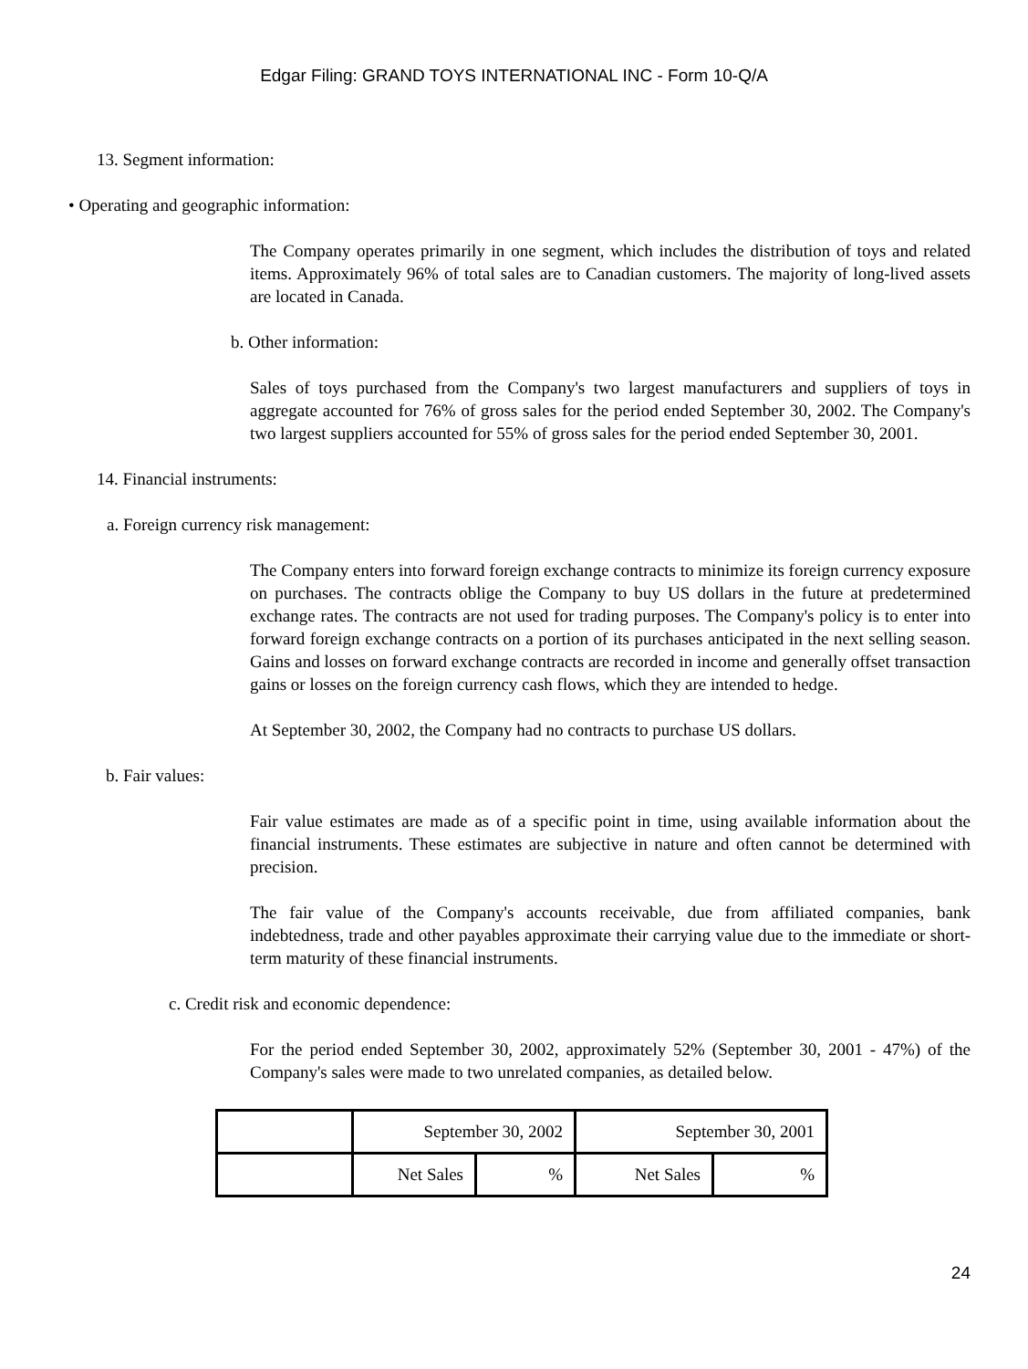Edgar Filing: GRAND TOYS INTERNATIONAL INC - Form 10-Q/A
13. Segment information:
• Operating and geographic information:
The Company operates primarily in one segment, which includes the distribution of toys and related items. Approximately 96% of total sales are to Canadian customers. The majority of long-lived assets are located in Canada.
b. Other information:
Sales of toys purchased from the Company's two largest manufacturers and suppliers of toys in aggregate accounted for 76% of gross sales for the period ended September 30, 2002. The Company's two largest suppliers accounted for 55% of gross sales for the period ended September 30, 2001.
14. Financial instruments:
a. Foreign currency risk management:
The Company enters into forward foreign exchange contracts to minimize its foreign currency exposure on purchases. The contracts oblige the Company to buy US dollars in the future at predetermined exchange rates. The contracts are not used for trading purposes. The Company's policy is to enter into forward foreign exchange contracts on a portion of its purchases anticipated in the next selling season. Gains and losses on forward exchange contracts are recorded in income and generally offset transaction gains or losses on the foreign currency cash flows, which they are intended to hedge.
At September 30, 2002, the Company had no contracts to purchase US dollars.
b. Fair values:
Fair value estimates are made as of a specific point in time, using available information about the financial instruments. These estimates are subjective in nature and often cannot be determined with precision.
The fair value of the Company's accounts receivable, due from affiliated companies, bank indebtedness, trade and other payables approximate their carrying value due to the immediate or short-term maturity of these financial instruments.
c. Credit risk and economic dependence:
For the period ended September 30, 2002, approximately 52% (September 30, 2001 - 47%) of the Company's sales were made to two unrelated companies, as detailed below.
| | September 30, 2002 | | September 30, 2001 | |
| | Net Sales | % | Net Sales | % |
24